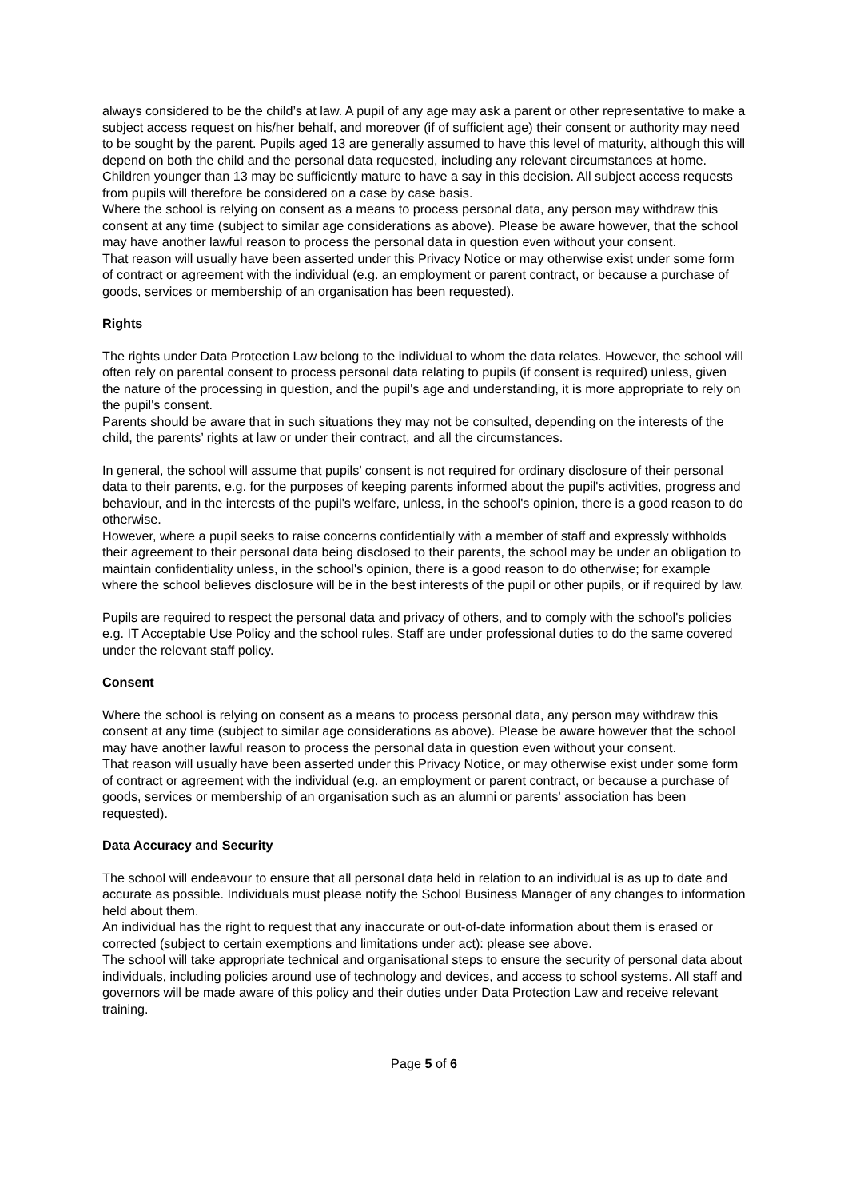always considered to be the child’s at law. A pupil of any age may ask a parent or other representative to make a subject access request on his/her behalf, and moreover (if of sufficient age) their consent or authority may need to be sought by the parent. Pupils aged 13 are generally assumed to have this level of maturity, although this will depend on both the child and the personal data requested, including any relevant circumstances at home. Children younger than 13 may be sufficiently mature to have a say in this decision. All subject access requests from pupils will therefore be considered on a case by case basis.
Where the school is relying on consent as a means to process personal data, any person may withdraw this consent at any time (subject to similar age considerations as above). Please be aware however, that the school may have another lawful reason to process the personal data in question even without your consent.
That reason will usually have been asserted under this Privacy Notice or may otherwise exist under some form of contract or agreement with the individual (e.g. an employment or parent contract, or because a purchase of goods, services or membership of an organisation has been requested).
Rights
The rights under Data Protection Law belong to the individual to whom the data relates. However, the school will often rely on parental consent to process personal data relating to pupils (if consent is required) unless, given the nature of the processing in question, and the pupil's age and understanding, it is more appropriate to rely on the pupil's consent.
Parents should be aware that in such situations they may not be consulted, depending on the interests of the child, the parents’ rights at law or under their contract, and all the circumstances.
In general, the school will assume that pupils’ consent is not required for ordinary disclosure of their personal data to their parents, e.g. for the purposes of keeping parents informed about the pupil's activities, progress and behaviour, and in the interests of the pupil's welfare, unless, in the school's opinion, there is a good reason to do otherwise.
However, where a pupil seeks to raise concerns confidentially with a member of staff and expressly withholds their agreement to their personal data being disclosed to their parents, the school may be under an obligation to maintain confidentiality unless, in the school's opinion, there is a good reason to do otherwise; for example where the school believes disclosure will be in the best interests of the pupil or other pupils, or if required by law.
Pupils are required to respect the personal data and privacy of others, and to comply with the school's policies e.g. IT Acceptable Use Policy and the school rules. Staff are under professional duties to do the same covered under the relevant staff policy.
Consent
Where the school is relying on consent as a means to process personal data, any person may withdraw this consent at any time (subject to similar age considerations as above). Please be aware however that the school may have another lawful reason to process the personal data in question even without your consent.
That reason will usually have been asserted under this Privacy Notice, or may otherwise exist under some form of contract or agreement with the individual (e.g. an employment or parent contract, or because a purchase of goods, services or membership of an organisation such as an alumni or parents' association has been requested).
Data Accuracy and Security
The school will endeavour to ensure that all personal data held in relation to an individual is as up to date and accurate as possible. Individuals must please notify the School Business Manager of any changes to information held about them.
An individual has the right to request that any inaccurate or out-of-date information about them is erased or corrected (subject to certain exemptions and limitations under act): please see above.
The school will take appropriate technical and organisational steps to ensure the security of personal data about individuals, including policies around use of technology and devices, and access to school systems. All staff and governors will be made aware of this policy and their duties under Data Protection Law and receive relevant training.
Page 5 of 6